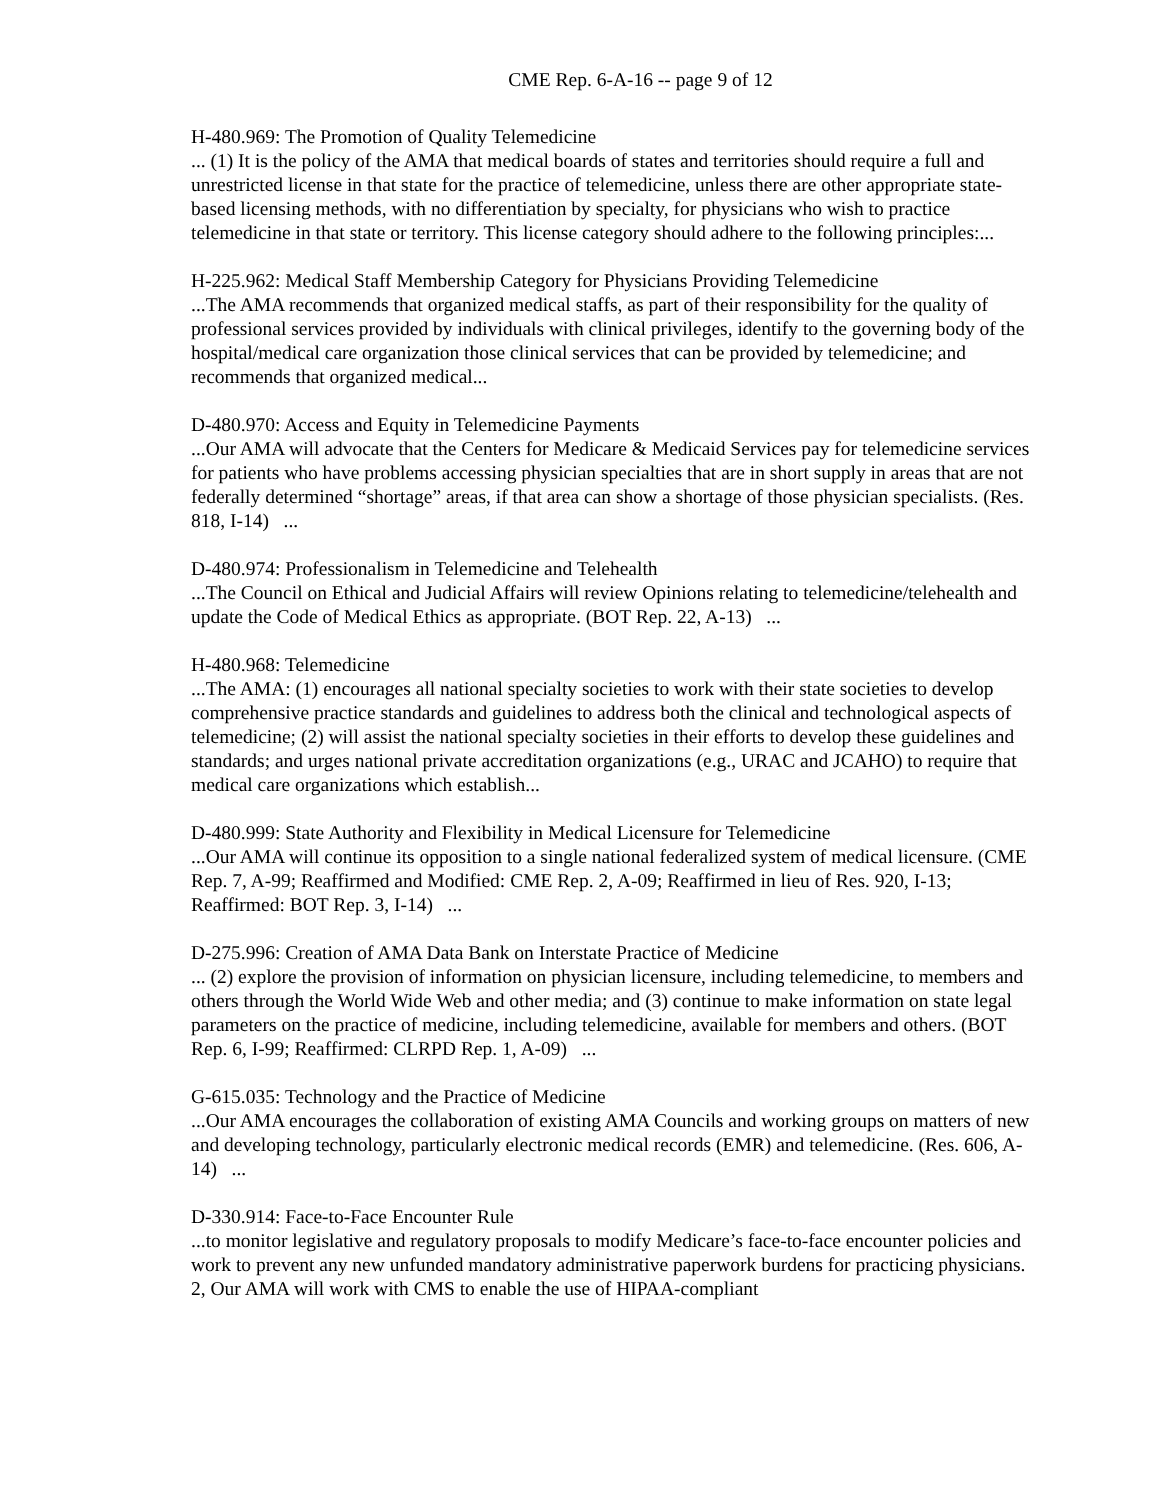CME Rep. 6-A-16 -- page 9 of 12
H-480.969: The Promotion of Quality Telemedicine
... (1) It is the policy of the AMA that medical boards of states and territories should require a full and unrestricted license in that state for the practice of telemedicine, unless there are other appropriate state-based licensing methods, with no differentiation by specialty, for physicians who wish to practice telemedicine in that state or territory. This license category should adhere to the following principles:...
H-225.962: Medical Staff Membership Category for Physicians Providing Telemedicine
...The AMA recommends that organized medical staffs, as part of their responsibility for the quality of professional services provided by individuals with clinical privileges, identify to the governing body of the hospital/medical care organization those clinical services that can be provided by telemedicine; and recommends that organized medical...
D-480.970: Access and Equity in Telemedicine Payments
...Our AMA will advocate that the Centers for Medicare & Medicaid Services pay for telemedicine services for patients who have problems accessing physician specialties that are in short supply in areas that are not federally determined “shortage” areas, if that area can show a shortage of those physician specialists. (Res. 818, I-14) ...
D-480.974: Professionalism in Telemedicine and Telehealth
...The Council on Ethical and Judicial Affairs will review Opinions relating to telemedicine/telehealth and update the Code of Medical Ethics as appropriate. (BOT Rep. 22, A-13) ...
H-480.968: Telemedicine
...The AMA: (1) encourages all national specialty societies to work with their state societies to develop comprehensive practice standards and guidelines to address both the clinical and technological aspects of telemedicine; (2) will assist the national specialty societies in their efforts to develop these guidelines and standards; and urges national private accreditation organizations (e.g., URAC and JCAHO) to require that medical care organizations which establish...
D-480.999: State Authority and Flexibility in Medical Licensure for Telemedicine
...Our AMA will continue its opposition to a single national federalized system of medical licensure. (CME Rep. 7, A-99; Reaffirmed and Modified: CME Rep. 2, A-09; Reaffirmed in lieu of Res. 920, I-13; Reaffirmed: BOT Rep. 3, I-14) ...
D-275.996: Creation of AMA Data Bank on Interstate Practice of Medicine
... (2) explore the provision of information on physician licensure, including telemedicine, to members and others through the World Wide Web and other media; and (3) continue to make information on state legal parameters on the practice of medicine, including telemedicine, available for members and others. (BOT Rep. 6, I-99; Reaffirmed: CLRPD Rep. 1, A-09) ...
G-615.035: Technology and the Practice of Medicine
...Our AMA encourages the collaboration of existing AMA Councils and working groups on matters of new and developing technology, particularly electronic medical records (EMR) and telemedicine. (Res. 606, A-14) ...
D-330.914: Face-to-Face Encounter Rule
...to monitor legislative and regulatory proposals to modify Medicare’s face-to-face encounter policies and work to prevent any new unfunded mandatory administrative paperwork burdens for practicing physicians. 2, Our AMA will work with CMS to enable the use of HIPAA-compliant